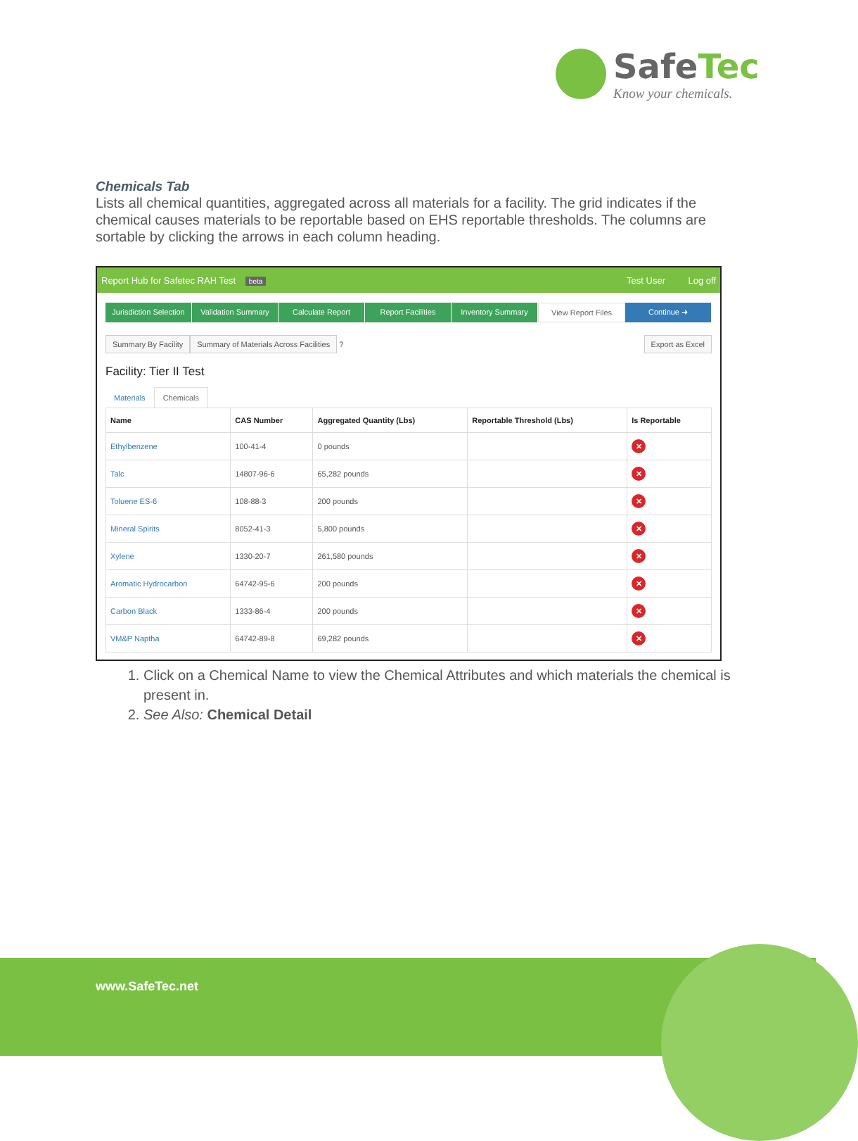SafeTec
Know your chemicals.
Chemicals Tab
Lists all chemical quantities, aggregated across all materials for a facility. The grid indicates if the chemical causes materials to be reportable based on EHS reportable thresholds. The columns are sortable by clicking the arrows in each column heading.
Report Hub for Safetec RAH Test beta Test User Log off
Jurisdiction Selection Validation Summary Calculate Report Report Facilities Inventory Summary View Report Files Continue ➜
Summary By Facility Summary of Materials Across Facilities ? Export as Excel
Facility: Tier II Test
Materials Chemicals
| Name | CAS Number | Aggregated Quantity (Lbs) | Reportable Threshold (Lbs) | Is Reportable |
| --- | --- | --- | --- | --- |
| Ethylbenzene | 100-41-4 | 0 pounds | | ✕ |
| Talc | 14807-96-6 | 65,282 pounds | | ✕ |
| Toluene ES-6 | 108-88-3 | 200 pounds | | ✕ |
| Mineral Spirits | 8052-41-3 | 5,800 pounds | | ✕ |
| Xylene | 1330-20-7 | 261,580 pounds | | ✕ |
| Aromatic Hydrocarbon | 64742-95-6 | 200 pounds | | ✕ |
| Carbon Black | 1333-86-4 | 200 pounds | | ✕ |
| VM&P Naptha | 64742-89-8 | 69,282 pounds | | ✕ |
1. Click on a Chemical Name to view the Chemical Attributes and which materials the chemical is present in.
2. See Also: Chemical Detail
www.SafeTec.net